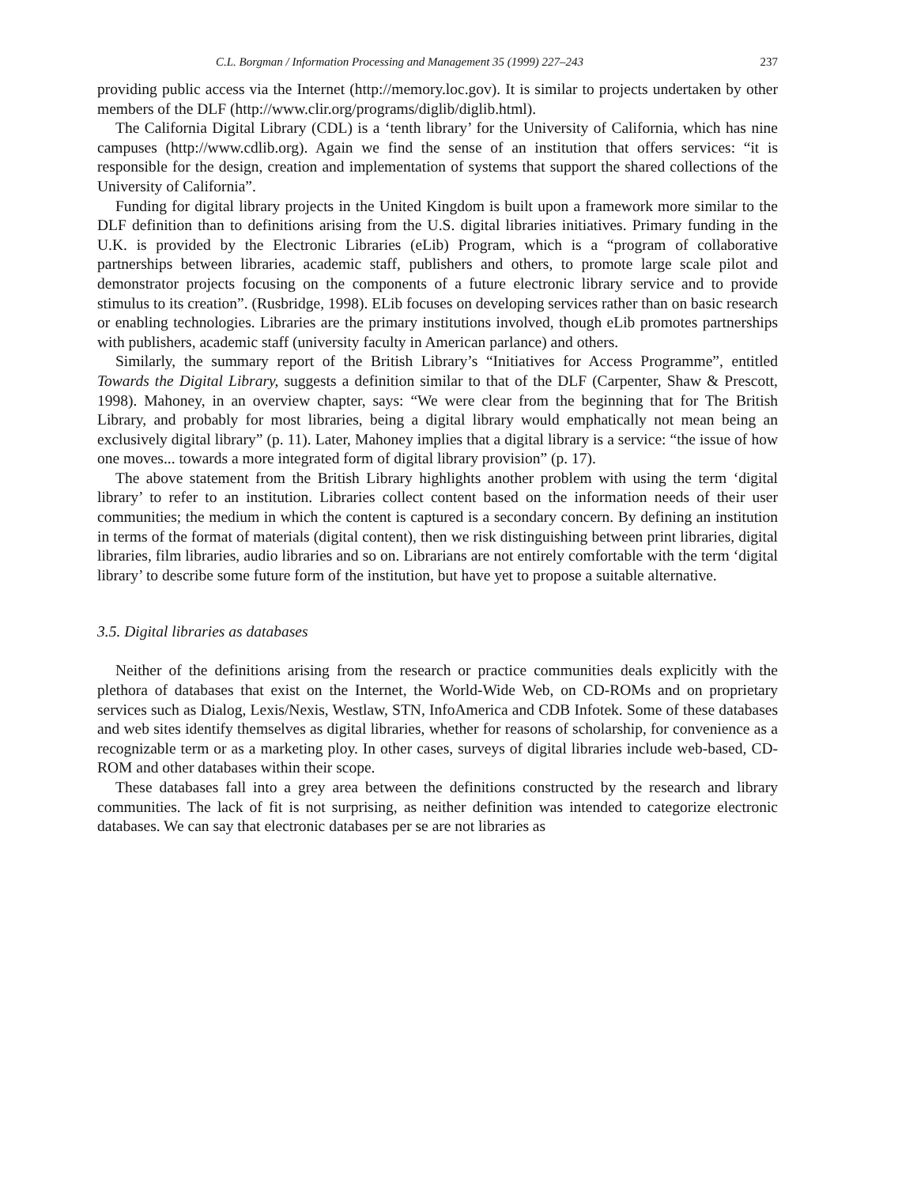C.L. Borgman / Information Processing and Management 35 (1999) 227–243 237
providing public access via the Internet (http://memory.loc.gov). It is similar to projects undertaken by other members of the DLF (http://www.clir.org/programs/diglib/diglib.html).
The California Digital Library (CDL) is a ‘tenth library’ for the University of California, which has nine campuses (http://www.cdlib.org). Again we find the sense of an institution that offers services: “it is responsible for the design, creation and implementation of systems that support the shared collections of the University of California”.
Funding for digital library projects in the United Kingdom is built upon a framework more similar to the DLF definition than to definitions arising from the U.S. digital libraries initiatives. Primary funding in the U.K. is provided by the Electronic Libraries (eLib) Program, which is a “program of collaborative partnerships between libraries, academic staff, publishers and others, to promote large scale pilot and demonstrator projects focusing on the components of a future electronic library service and to provide stimulus to its creation”. (Rusbridge, 1998). ELib focuses on developing services rather than on basic research or enabling technologies. Libraries are the primary institutions involved, though eLib promotes partnerships with publishers, academic staff (university faculty in American parlance) and others.
Similarly, the summary report of the British Library’s “Initiatives for Access Programme”, entitled Towards the Digital Library, suggests a definition similar to that of the DLF (Carpenter, Shaw & Prescott, 1998). Mahoney, in an overview chapter, says: “We were clear from the beginning that for The British Library, and probably for most libraries, being a digital library would emphatically not mean being an exclusively digital library” (p. 11). Later, Mahoney implies that a digital library is a service: “the issue of how one moves... towards a more integrated form of digital library provision” (p. 17).
The above statement from the British Library highlights another problem with using the term ‘digital library’ to refer to an institution. Libraries collect content based on the information needs of their user communities; the medium in which the content is captured is a secondary concern. By defining an institution in terms of the format of materials (digital content), then we risk distinguishing between print libraries, digital libraries, film libraries, audio libraries and so on. Librarians are not entirely comfortable with the term ‘digital library’ to describe some future form of the institution, but have yet to propose a suitable alternative.
3.5. Digital libraries as databases
Neither of the definitions arising from the research or practice communities deals explicitly with the plethora of databases that exist on the Internet, the World-Wide Web, on CD-ROMs and on proprietary services such as Dialog, Lexis/Nexis, Westlaw, STN, InfoAmerica and CDB Infotek. Some of these databases and web sites identify themselves as digital libraries, whether for reasons of scholarship, for convenience as a recognizable term or as a marketing ploy. In other cases, surveys of digital libraries include web-based, CD-ROM and other databases within their scope.
These databases fall into a grey area between the definitions constructed by the research and library communities. The lack of fit is not surprising, as neither definition was intended to categorize electronic databases. We can say that electronic databases per se are not libraries as